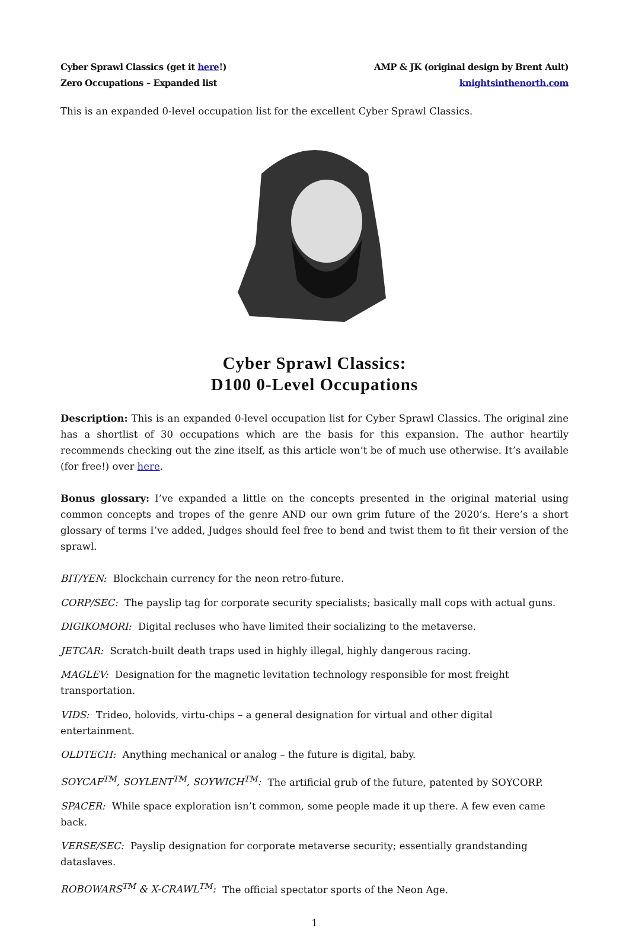Cyber Sprawl Classics (get it here!)
Zero Occupations – Expanded list
AMP & JK (original design by Brent Ault)
knightsinthenorth.com
This is an expanded 0-level occupation list for the excellent Cyber Sprawl Classics.
Cyber Sprawl Classics:
D100 0-Level Occupations
Description: This is an expanded 0-level occupation list for Cyber Sprawl Classics. The original zine has a shortlist of 30 occupations which are the basis for this expansion. The author heartily recommends checking out the zine itself, as this article won’t be of much use otherwise. It’s available (for free!) over here.
Bonus glossary: I’ve expanded a little on the concepts presented in the original material using common concepts and tropes of the genre AND our own grim future of the 2020’s. Here’s a short glossary of terms I’ve added, Judges should feel free to bend and twist them to fit their version of the sprawl.
BIT/YEN: Blockchain currency for the neon retro-future.
CORP/SEC: The payslip tag for corporate security specialists; basically mall cops with actual guns.
DIGIKOMORI: Digital recluses who have limited their socializing to the metaverse.
JETCAR: Scratch-built death traps used in highly illegal, highly dangerous racing.
MAGLEV: Designation for the magnetic levitation technology responsible for most freight transportation.
VIDS: Trideo, holovids, virtu-chips – a general designation for virtual and other digital entertainment.
OLDTECH: Anything mechanical or analog – the future is digital, baby.
SOYCAF<sup>TM</sup>, SOYLENT<sup>TM</sup>, SOYWICH<sup>TM</sup>: The artificial grub of the future, patented by SOYCORP.
SPACER: While space exploration isn’t common, some people made it up there. A few even came back.
VERSE/SEC: Payslip designation for corporate metaverse security; essentially grandstanding dataslaves.
ROBOWARS<sup>TM</sup> & X-CRAWL<sup>TM</sup>: The official spectator sports of the Neon Age.
1